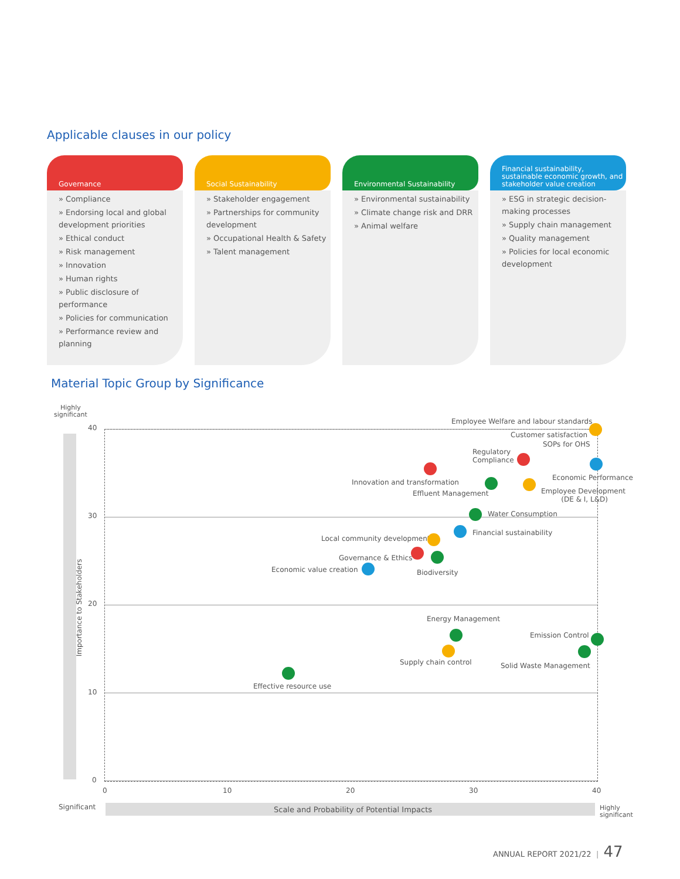Applicable clauses in our policy
Governance
» Compliance
» Endorsing local and global development priorities
» Ethical conduct
» Risk management
» Innovation
» Human rights
» Public disclosure of performance
» Policies for communication
» Performance review and planning
Social Sustainability
» Stakeholder engagement
» Partnerships for community development
» Occupational Health & Safety
» Talent management
Environmental Sustainability
» Environmental sustainability
» Climate change risk and DRR
» Animal welfare
Financial sustainability, sustainable economic growth, and stakeholder value creation
» ESG in strategic decision-making processes
» Supply chain management
» Quality management
» Policies for local economic development
Material Topic Group by Significance
Highly
significant
40
30
20
10
0
0 10 20 30 40
Significant Scale and Probability of Potential Impacts
Highly
significant
Importance to Stakeholders
Employee Welfare and labour standards
Customer satisfaction
SOPs for OHS
Regulatory
Compliance
Economic Performance
Innovation and transformation
Effluent Management
Employee Development
(DE & I, L&D)
Water Consumption
Financial sustainability
Local community development
Governance & Ethics
Economic value creation Biodiversity
Energy Management
Emission Control
Supply chain control Solid Waste Management
Effective resource use
ANNUAL REPORT 2021/22 | 47